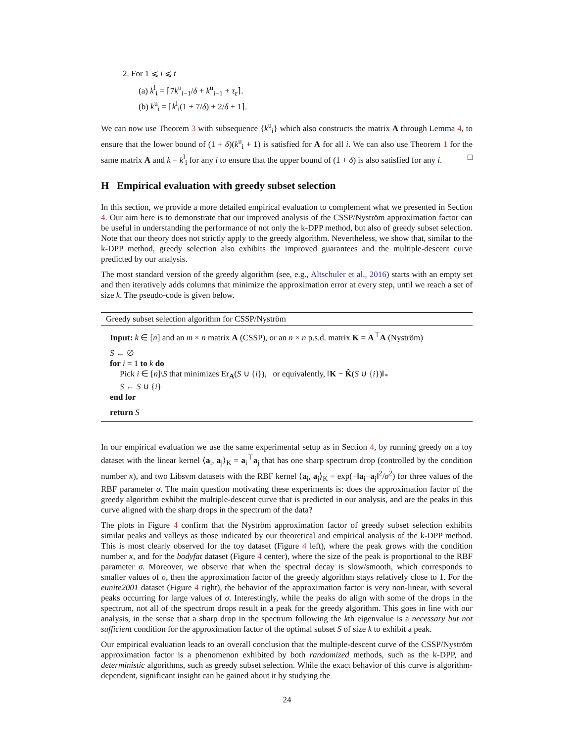2. For 1 ⩽ i ⩽ t
(a) k<sup>l</sup><sub>i</sub> = ⌈7k<sup>u</sup><sub>i−1</sub>/δ + k<sup>u</sup><sub>i−1</sub> + τ<sub>ε</sub>⌉.
(b) k<sup>u</sup><sub>i</sub> = ⌈k<sup>l</sup><sub>i</sub>(1 + 7/δ) + 2/δ + 1⌉.
We can now use Theorem 3 with subsequence {k<sup>u</sup><sub>i</sub>} which also constructs the matrix A through Lemma 4, to ensure that the lower bound of (1 + δ)(k<sup>u</sup><sub>i</sub> + 1) is satisfied for A for all i. We can also use Theorem 1 for the same matrix A and k = k<sup>l</sup><sub>i</sub> for any i to ensure that the upper bound of (1 + δ) is also satisfied for any i. □
H Empirical evaluation with greedy subset selection
In this section, we provide a more detailed empirical evaluation to complement what we presented in Section 4. Our aim here is to demonstrate that our improved analysis of the CSSP/Nyström approximation factor can be useful in understanding the performance of not only the k-DPP method, but also of greedy subset selection. Note that our theory does not strictly apply to the greedy algorithm. Nevertheless, we show that, similar to the k-DPP method, greedy selection also exhibits the improved guarantees and the multiple-descent curve predicted by our analysis.
The most standard version of the greedy algorithm (see, e.g., Altschuler et al., 2016) starts with an empty set and then iteratively adds columns that minimize the approximation error at every step, until we reach a set of size k. The pseudo-code is given below.
Greedy subset selection algorithm for CSSP/Nyström
Input: k ∈ [n] and an m × n matrix A (CSSP), or an n × n p.s.d. matrix K = A<sup>⊤</sup>A (Nyström)
S ← ∅
for i = 1 to k do
Pick i ∈ [n]\S that minimizes Er<sub>A</sub>(S ∪ {i}), or equivalently, ‖K − K̂(S ∪ {i})‖<sub>*</sub>
S ← S ∪ {i}
end for
return S
In our empirical evaluation we use the same experimental setup as in Section 4, by running greedy on a toy dataset with the linear kernel ⟨a<sub>i</sub>, a<sub>j</sub>⟩<sub>K</sub> = a<sub>i</sub><sup>⊤</sup>a<sub>j</sub> that has one sharp spectrum drop (controlled by the condition number κ), and two Libsvm datasets with the RBF kernel ⟨a<sub>i</sub>, a<sub>j</sub>⟩<sub>K</sub> = exp(−‖a<sub>i</sub>−a<sub>j</sub>‖<sup>2</sup>/σ<sup>2</sup>) for three values of the RBF parameter σ. The main question motivating these experiments is: does the approximation factor of the greedy algorithm exhibit the multiple-descent curve that is predicted in our analysis, and are the peaks in this curve aligned with the sharp drops in the spectrum of the data?
The plots in Figure 4 confirm that the Nyström approximation factor of greedy subset selection exhibits similar peaks and valleys as those indicated by our theoretical and empirical analysis of the k-DPP method. This is most clearly observed for the toy dataset (Figure 4 left), where the peak grows with the condition number κ, and for the bodyfat dataset (Figure 4 center), where the size of the peak is proportional to the RBF parameter σ. Moreover, we observe that when the spectral decay is slow/smooth, which corresponds to smaller values of σ, then the approximation factor of the greedy algorithm stays relatively close to 1. For the eunite2001 dataset (Figure 4 right), the behavior of the approximation factor is very non-linear, with several peaks occurring for large values of σ. Interestingly, while the peaks do align with some of the drops in the spectrum, not all of the spectrum drops result in a peak for the greedy algorithm. This goes in line with our analysis, in the sense that a sharp drop in the spectrum following the kth eigenvalue is a necessary but not sufficient condition for the approximation factor of the optimal subset S of size k to exhibit a peak.
Our empirical evaluation leads to an overall conclusion that the multiple-descent curve of the CSSP/Nyström approximation factor is a phenomenon exhibited by both randomized methods, such as the k-DPP, and deterministic algorithms, such as greedy subset selection. While the exact behavior of this curve is algorithm-dependent, significant insight can be gained about it by studying the
24